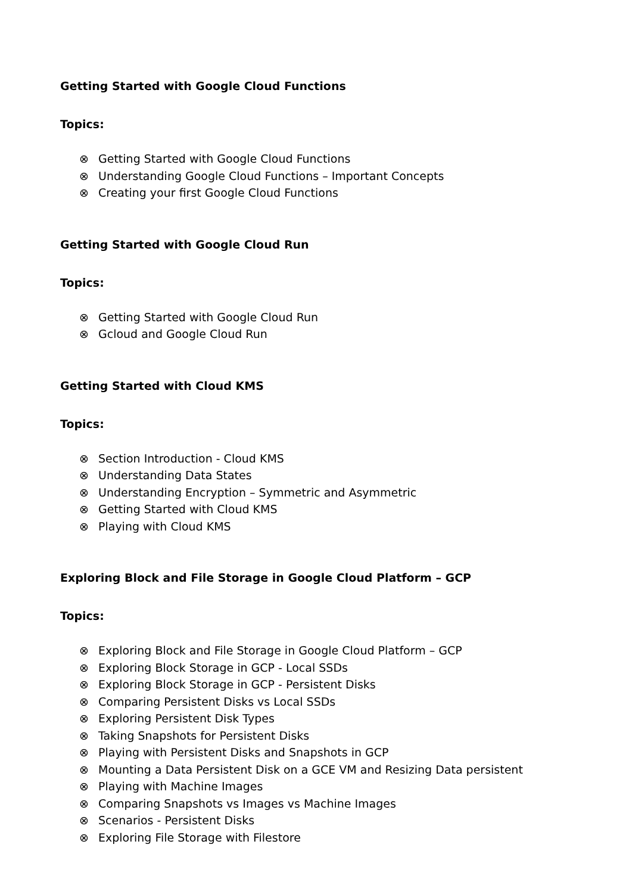Getting Started with Google Cloud Functions
Topics:
⊗ Getting Started with Google Cloud Functions
⊗ Understanding Google Cloud Functions – Important Concepts
⊗ Creating your first Google Cloud Functions
Getting Started with Google Cloud Run
Topics:
⊗ Getting Started with Google Cloud Run
⊗ Gcloud and Google Cloud Run
Getting Started with Cloud KMS
Topics:
⊗ Section Introduction - Cloud KMS
⊗ Understanding Data States
⊗ Understanding Encryption – Symmetric and Asymmetric
⊗ Getting Started with Cloud KMS
⊗ Playing with Cloud KMS
Exploring Block and File Storage in Google Cloud Platform – GCP
Topics:
⊗ Exploring Block and File Storage in Google Cloud Platform – GCP
⊗ Exploring Block Storage in GCP - Local SSDs
⊗ Exploring Block Storage in GCP - Persistent Disks
⊗ Comparing Persistent Disks vs Local SSDs
⊗ Exploring Persistent Disk Types
⊗ Taking Snapshots for Persistent Disks
⊗ Playing with Persistent Disks and Snapshots in GCP
⊗ Mounting a Data Persistent Disk on a GCE VM and Resizing Data persistent
⊗ Playing with Machine Images
⊗ Comparing Snapshots vs Images vs Machine Images
⊗ Scenarios - Persistent Disks
⊗ Exploring File Storage with Filestore